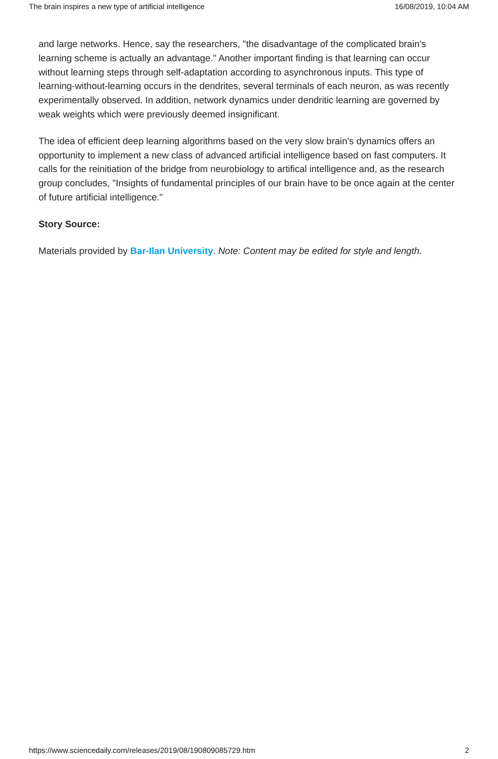The brain inspires a new type of artificial intelligence 16/08/2019, 10:04 AM
and large networks. Hence, say the researchers, "the disadvantage of the complicated brain's learning scheme is actually an advantage." Another important finding is that learning can occur without learning steps through self-adaptation according to asynchronous inputs. This type of learning-without-learning occurs in the dendrites, several terminals of each neuron, as was recently experimentally observed. In addition, network dynamics under dendritic learning are governed by weak weights which were previously deemed insignificant.
The idea of efficient deep learning algorithms based on the very slow brain's dynamics offers an opportunity to implement a new class of advanced artificial intelligence based on fast computers. It calls for the reinitiation of the bridge from neurobiology to artifical intelligence and, as the research group concludes, "Insights of fundamental principles of our brain have to be once again at the center of future artificial intelligence."
Story Source:
Materials provided by Bar-Ilan University. Note: Content may be edited for style and length.
https://www.sciencedaily.com/releases/2019/08/190809085729.htm 2